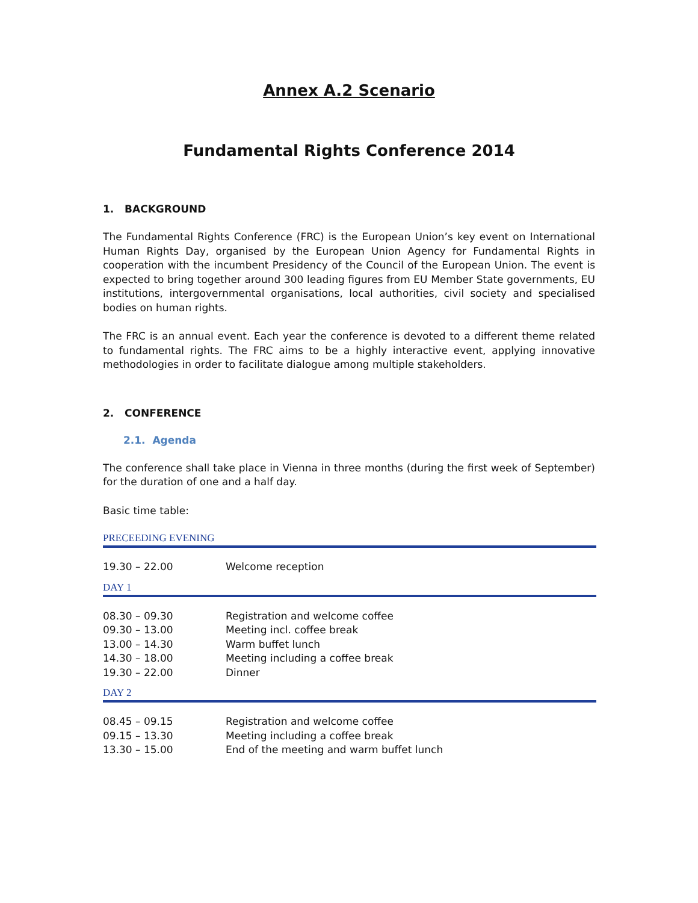Annex A.2 Scenario
Fundamental Rights Conference 2014
1. BACKGROUND
The Fundamental Rights Conference (FRC) is the European Union’s key event on International Human Rights Day, organised by the European Union Agency for Fundamental Rights in cooperation with the incumbent Presidency of the Council of the European Union. The event is expected to bring together around 300 leading figures from EU Member State governments, EU institutions, intergovernmental organisations, local authorities, civil society and specialised bodies on human rights.
The FRC is an annual event. Each year the conference is devoted to a different theme related to fundamental rights. The FRC aims to be a highly interactive event, applying innovative methodologies in order to facilitate dialogue among multiple stakeholders.
2. CONFERENCE
2.1. Agenda
The conference shall take place in Vienna in three months (during the first week of September) for the duration of one and a half day.
Basic time table:
PRECEEDING EVENING
| 19.30 – 22.00 | Welcome reception |
DAY 1
| 08.30 – 09.30 | Registration and welcome coffee |
| 09.30 – 13.00 | Meeting incl. coffee break |
| 13.00 – 14.30 | Warm buffet lunch |
| 14.30 – 18.00 | Meeting including a coffee break |
| 19.30 – 22.00 | Dinner |
DAY 2
| 08.45 – 09.15 | Registration and welcome coffee |
| 09.15 – 13.30 | Meeting including a coffee break |
| 13.30 – 15.00 | End of the meeting and warm buffet lunch |